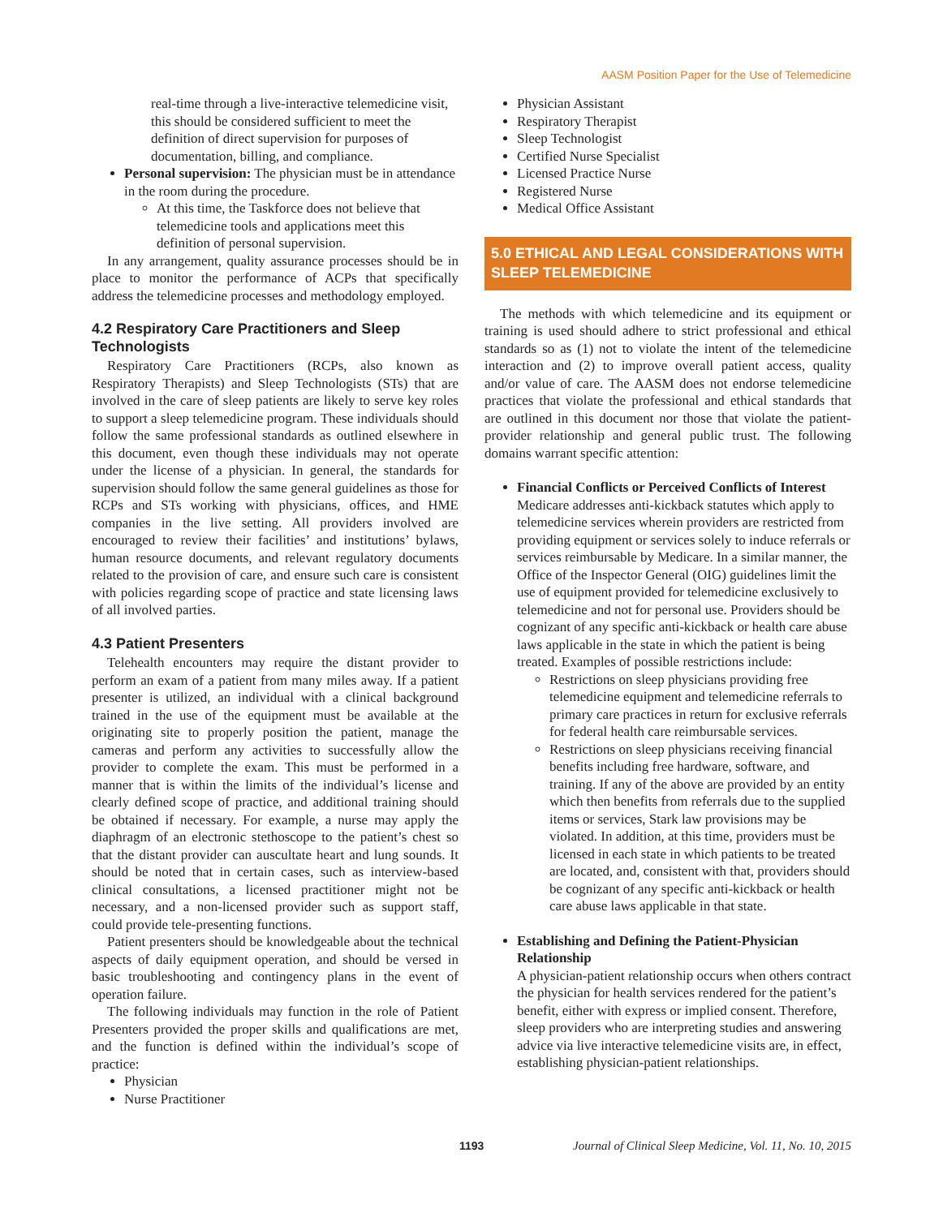AASM Position Paper for the Use of Telemedicine
real-time through a live-interactive telemedicine visit, this should be considered sufficient to meet the definition of direct supervision for purposes of documentation, billing, and compliance.
Personal supervision: The physician must be in attendance in the room during the procedure.
At this time, the Taskforce does not believe that telemedicine tools and applications meet this definition of personal supervision.
In any arrangement, quality assurance processes should be in place to monitor the performance of ACPs that specifically address the telemedicine processes and methodology employed.
4.2 Respiratory Care Practitioners and Sleep Technologists
Respiratory Care Practitioners (RCPs, also known as Respiratory Therapists) and Sleep Technologists (STs) that are involved in the care of sleep patients are likely to serve key roles to support a sleep telemedicine program. These individuals should follow the same professional standards as outlined elsewhere in this document, even though these individuals may not operate under the license of a physician. In general, the standards for supervision should follow the same general guidelines as those for RCPs and STs working with physicians, offices, and HME companies in the live setting. All providers involved are encouraged to review their facilities’ and institutions’ bylaws, human resource documents, and relevant regulatory documents related to the provision of care, and ensure such care is consistent with policies regarding scope of practice and state licensing laws of all involved parties.
4.3 Patient Presenters
Telehealth encounters may require the distant provider to perform an exam of a patient from many miles away. If a patient presenter is utilized, an individual with a clinical background trained in the use of the equipment must be available at the originating site to properly position the patient, manage the cameras and perform any activities to successfully allow the provider to complete the exam. This must be performed in a manner that is within the limits of the individual’s license and clearly defined scope of practice, and additional training should be obtained if necessary. For example, a nurse may apply the diaphragm of an electronic stethoscope to the patient’s chest so that the distant provider can auscultate heart and lung sounds. It should be noted that in certain cases, such as interview-based clinical consultations, a licensed practitioner might not be necessary, and a non-licensed provider such as support staff, could provide tele-presenting functions.
Patient presenters should be knowledgeable about the technical aspects of daily equipment operation, and should be versed in basic troubleshooting and contingency plans in the event of operation failure.
The following individuals may function in the role of Patient Presenters provided the proper skills and qualifications are met, and the function is defined within the individual’s scope of practice:
Physician
Nurse Practitioner
Physician Assistant
Respiratory Therapist
Sleep Technologist
Certified Nurse Specialist
Licensed Practice Nurse
Registered Nurse
Medical Office Assistant
5.0 ETHICAL AND LEGAL CONSIDERATIONS WITH SLEEP TELEMEDICINE
The methods with which telemedicine and its equipment or training is used should adhere to strict professional and ethical standards so as (1) not to violate the intent of the telemedicine interaction and (2) to improve overall patient access, quality and/or value of care. The AASM does not endorse telemedicine practices that violate the professional and ethical standards that are outlined in this document nor those that violate the patient-provider relationship and general public trust. The following domains warrant specific attention:
Financial Conflicts or Perceived Conflicts of Interest
Medicare addresses anti-kickback statutes which apply to telemedicine services wherein providers are restricted from providing equipment or services solely to induce referrals or services reimbursable by Medicare. In a similar manner, the Office of the Inspector General (OIG) guidelines limit the use of equipment provided for telemedicine exclusively to telemedicine and not for personal use. Providers should be cognizant of any specific anti-kickback or health care abuse laws applicable in the state in which the patient is being treated. Examples of possible restrictions include:
Restrictions on sleep physicians providing free telemedicine equipment and telemedicine referrals to primary care practices in return for exclusive referrals for federal health care reimbursable services.
Restrictions on sleep physicians receiving financial benefits including free hardware, software, and training. If any of the above are provided by an entity which then benefits from referrals due to the supplied items or services, Stark law provisions may be violated. In addition, at this time, providers must be licensed in each state in which patients to be treated are located, and, consistent with that, providers should be cognizant of any specific anti-kickback or health care abuse laws applicable in that state.
Establishing and Defining the Patient-Physician Relationship
A physician-patient relationship occurs when others contract the physician for health services rendered for the patient’s benefit, either with express or implied consent. Therefore, sleep providers who are interpreting studies and answering advice via live interactive telemedicine visits are, in effect, establishing physician-patient relationships.
1193 Journal of Clinical Sleep Medicine, Vol. 11, No. 10, 2015